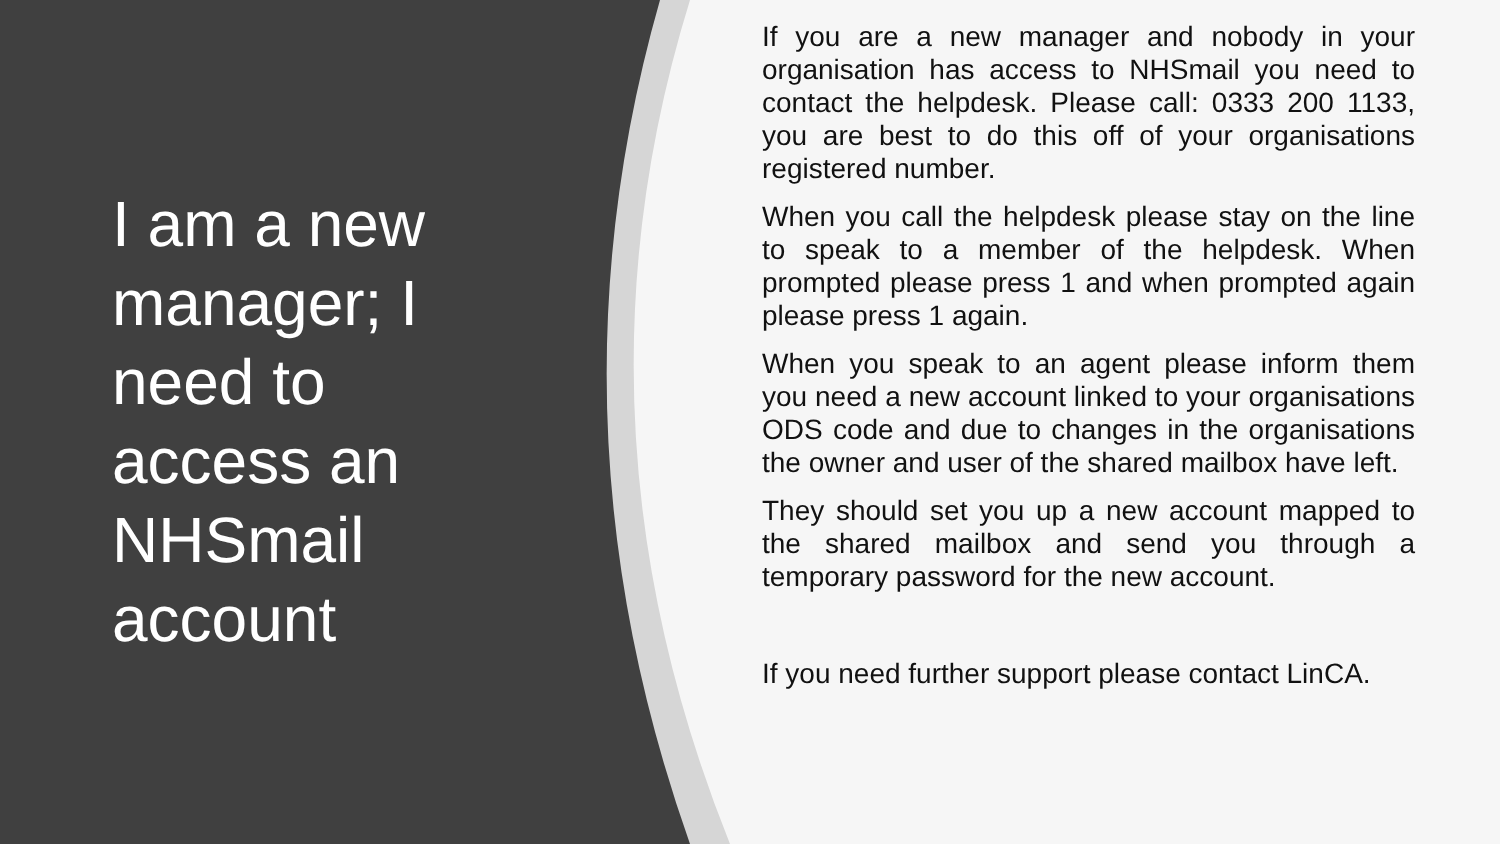I am a new manager; I need to access an NHSmail account
If you are a new manager and nobody in your organisation has access to NHSmail you need to contact the helpdesk. Please call: 0333 200 1133, you are best to do this off of your organisations registered number.
When you call the helpdesk please stay on the line to speak to a member of the helpdesk. When prompted please press 1 and when prompted again please press 1 again.
When you speak to an agent please inform them you need a new account linked to your organisations ODS code and due to changes in the organisations the owner and user of the shared mailbox have left.
They should set you up a new account mapped to the shared mailbox and send you through a temporary password for the new account.
If you need further support please contact LinCA.